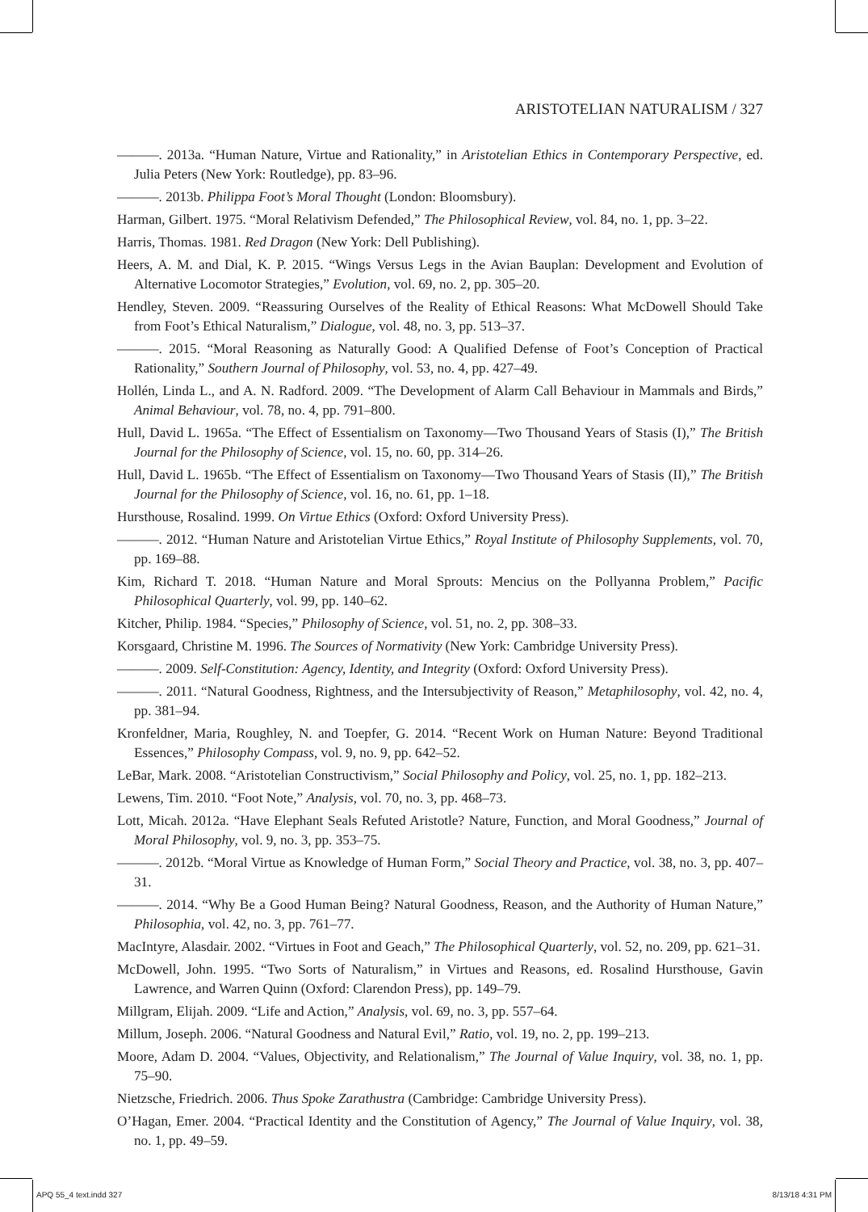ARISTOTELIAN NATURALISM / 327
———. 2013a. “Human Nature, Virtue and Rationality,” in Aristotelian Ethics in Contemporary Perspective, ed. Julia Peters (New York: Routledge), pp. 83–96.
———. 2013b. Philippa Foot’s Moral Thought (London: Bloomsbury).
Harman, Gilbert. 1975. “Moral Relativism Defended,” The Philosophical Review, vol. 84, no. 1, pp. 3–22.
Harris, Thomas. 1981. Red Dragon (New York: Dell Publishing).
Heers, A. M. and Dial, K. P. 2015. “Wings Versus Legs in the Avian Bauplan: Development and Evolution of Alternative Locomotor Strategies,” Evolution, vol. 69, no. 2, pp. 305–20.
Hendley, Steven. 2009. “Reassuring Ourselves of the Reality of Ethical Reasons: What McDowell Should Take from Foot’s Ethical Naturalism,” Dialogue, vol. 48, no. 3, pp. 513–37.
———. 2015. “Moral Reasoning as Naturally Good: A Qualified Defense of Foot’s Conception of Practical Rationality,” Southern Journal of Philosophy, vol. 53, no. 4, pp. 427–49.
Hollén, Linda L., and A. N. Radford. 2009. “The Development of Alarm Call Behaviour in Mammals and Birds,” Animal Behaviour, vol. 78, no. 4, pp. 791–800.
Hull, David L. 1965a. “The Effect of Essentialism on Taxonomy—Two Thousand Years of Stasis (I),” The British Journal for the Philosophy of Science, vol. 15, no. 60, pp. 314–26.
Hull, David L. 1965b. “The Effect of Essentialism on Taxonomy—Two Thousand Years of Stasis (II),” The British Journal for the Philosophy of Science, vol. 16, no. 61, pp. 1–18.
Hursthouse, Rosalind. 1999. On Virtue Ethics (Oxford: Oxford University Press).
———. 2012. “Human Nature and Aristotelian Virtue Ethics,” Royal Institute of Philosophy Supplements, vol. 70, pp. 169–88.
Kim, Richard T. 2018. “Human Nature and Moral Sprouts: Mencius on the Pollyanna Problem,” Pacific Philosophical Quarterly, vol. 99, pp. 140–62.
Kitcher, Philip. 1984. “Species,” Philosophy of Science, vol. 51, no. 2, pp. 308–33.
Korsgaard, Christine M. 1996. The Sources of Normativity (New York: Cambridge University Press).
———. 2009. Self-Constitution: Agency, Identity, and Integrity (Oxford: Oxford University Press).
———. 2011. “Natural Goodness, Rightness, and the Intersubjectivity of Reason,” Metaphilosophy, vol. 42, no. 4, pp. 381–94.
Kronfeldner, Maria, Roughley, N. and Toepfer, G. 2014. “Recent Work on Human Nature: Beyond Traditional Essences,” Philosophy Compass, vol. 9, no. 9, pp. 642–52.
LeBar, Mark. 2008. “Aristotelian Constructivism,” Social Philosophy and Policy, vol. 25, no. 1, pp. 182–213.
Lewens, Tim. 2010. “Foot Note,” Analysis, vol. 70, no. 3, pp. 468–73.
Lott, Micah. 2012a. “Have Elephant Seals Refuted Aristotle? Nature, Function, and Moral Goodness,” Journal of Moral Philosophy, vol. 9, no. 3, pp. 353–75.
———. 2012b. “Moral Virtue as Knowledge of Human Form,” Social Theory and Practice, vol. 38, no. 3, pp. 407–31.
———. 2014. “Why Be a Good Human Being? Natural Goodness, Reason, and the Authority of Human Nature,” Philosophia, vol. 42, no. 3, pp. 761–77.
MacIntyre, Alasdair. 2002. “Virtues in Foot and Geach,” The Philosophical Quarterly, vol. 52, no. 209, pp. 621–31.
McDowell, John. 1995. “Two Sorts of Naturalism,” in Virtues and Reasons, ed. Rosalind Hursthouse, Gavin Lawrence, and Warren Quinn (Oxford: Clarendon Press), pp. 149–79.
Millgram, Elijah. 2009. “Life and Action,” Analysis, vol. 69, no. 3, pp. 557–64.
Millum, Joseph. 2006. “Natural Goodness and Natural Evil,” Ratio, vol. 19, no. 2, pp. 199–213.
Moore, Adam D. 2004. “Values, Objectivity, and Relationalism,” The Journal of Value Inquiry, vol. 38, no. 1, pp. 75–90.
Nietzsche, Friedrich. 2006. Thus Spoke Zarathustra (Cambridge: Cambridge University Press).
O’Hagan, Emer. 2004. “Practical Identity and the Constitution of Agency,” The Journal of Value Inquiry, vol. 38, no. 1, pp. 49–59.
APQ 55_4 text.indd 327 8/13/18 4:31 PM